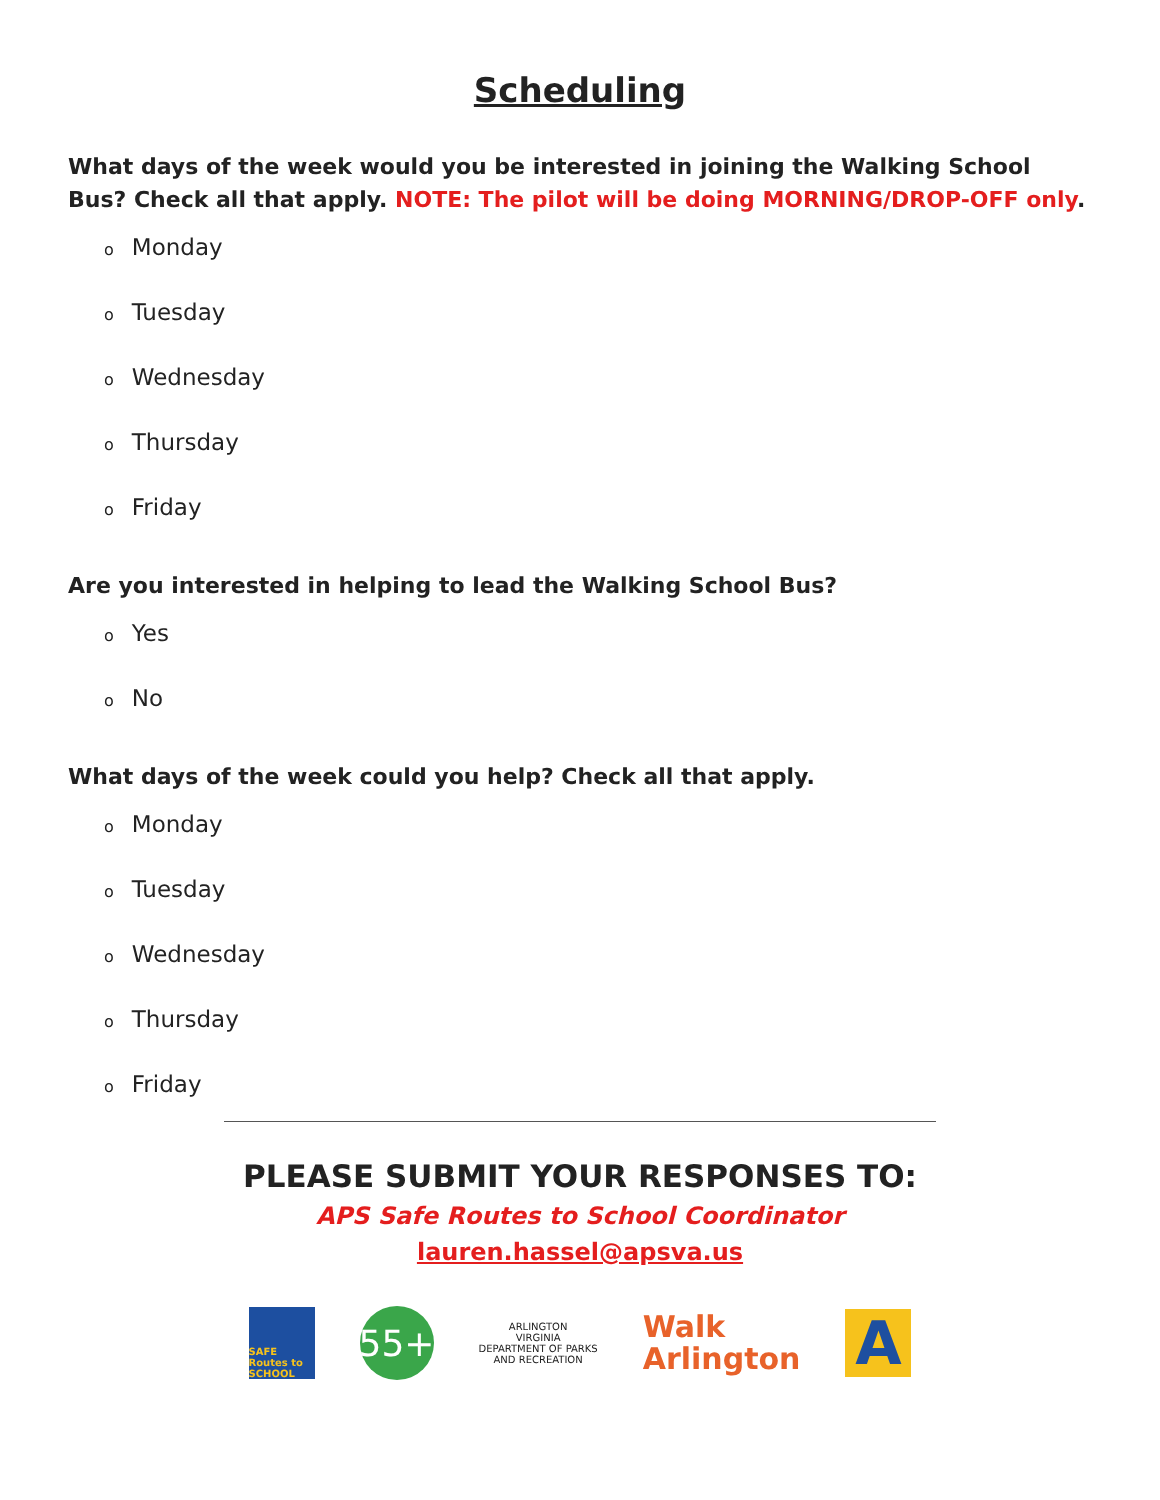Scheduling
What days of the week would you be interested in joining the Walking School Bus? Check all that apply. NOTE: The pilot will be doing MORNING/DROP-OFF only.
o Monday
o Tuesday
o Wednesday
o Thursday
o Friday
Are you interested in helping to lead the Walking School Bus?
o Yes
o No
What days of the week could you help? Check all that apply.
o Monday
o Tuesday
o Wednesday
o Thursday
o Friday
PLEASE SUBMIT YOUR RESPONSES TO:
APS Safe Routes to School Coordinator
lauren.hassel@apsva.us
SAFE Routes to SCHOOL
55+
ARLINGTON
VIRGINIA
DEPARTMENT OF PARKS
AND RECREATION
Walk
Arlington
A